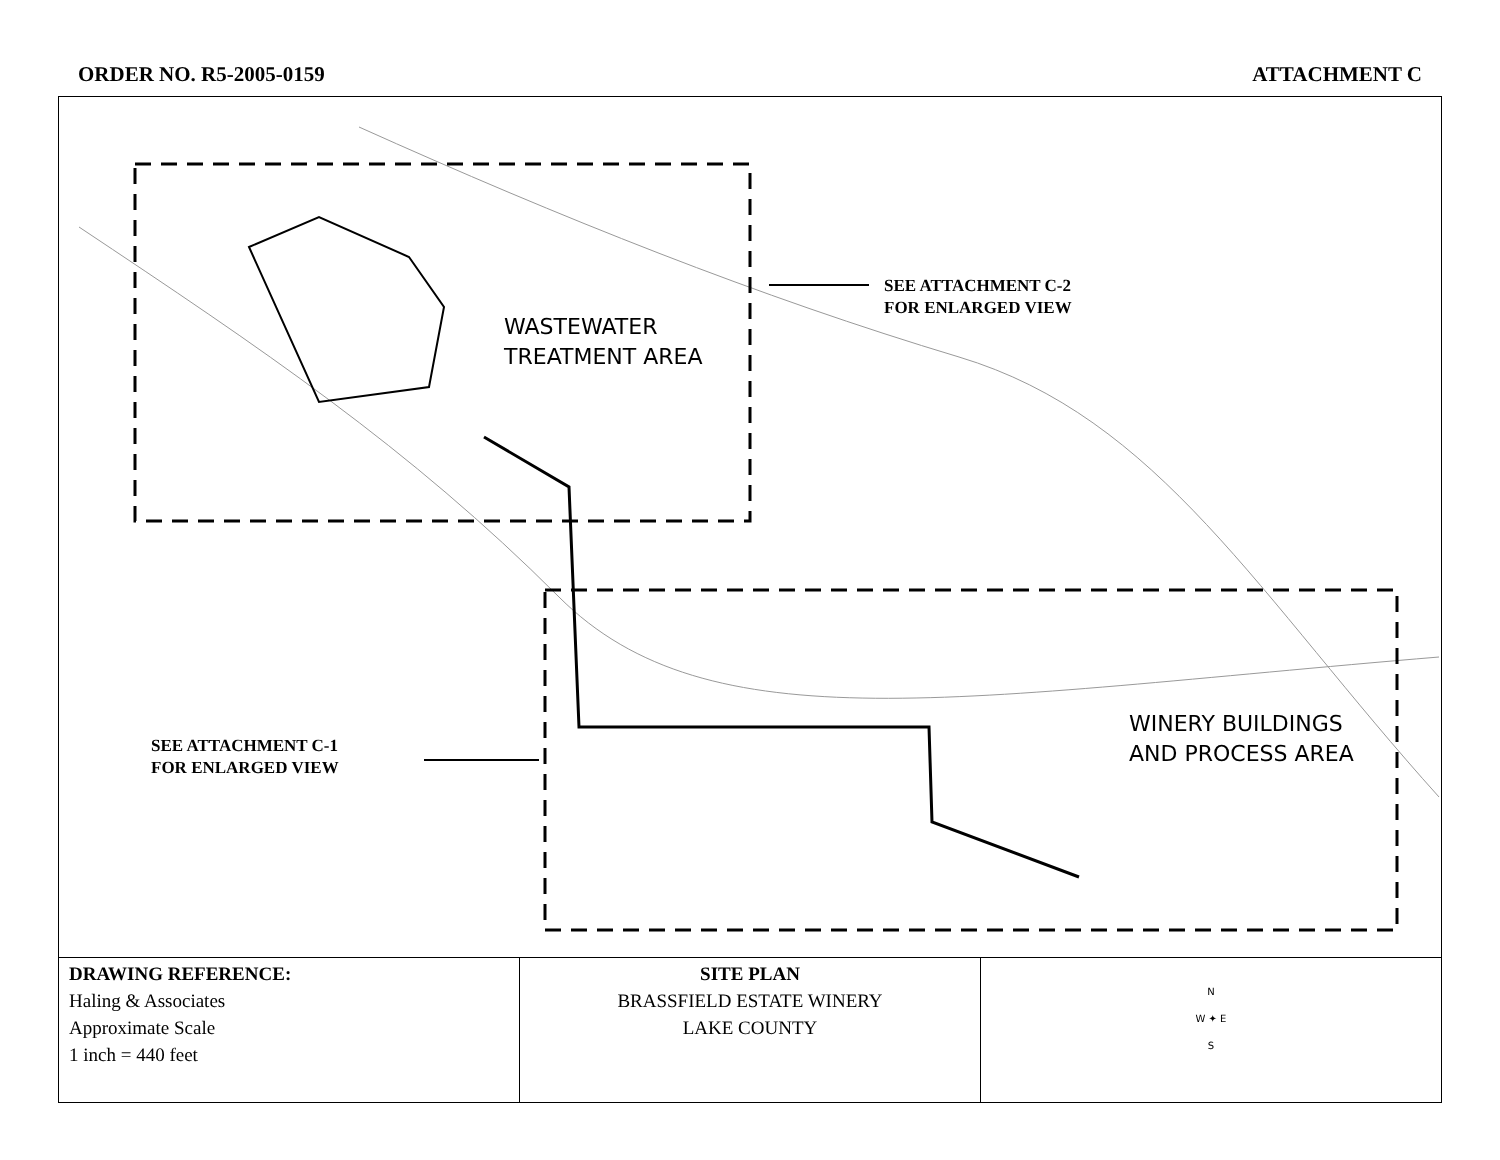ORDER NO. R5-2005-0159 ATTACHMENT C
WASTEWATER
TREATMENT AREA
WINERY BUILDINGS
AND PROCESS AREA
SEE ATTACHMENT C-2
FOR ENLARGED VIEW
SEE ATTACHMENT C-1
FOR ENLARGED VIEW
| DRAWING REFERENCE: Haling & Associates Approximate Scale 1 inch = 440 feet | SITE PLAN BRASSFIELD ESTATE WINERY LAKE COUNTY | N W ✦ E S |